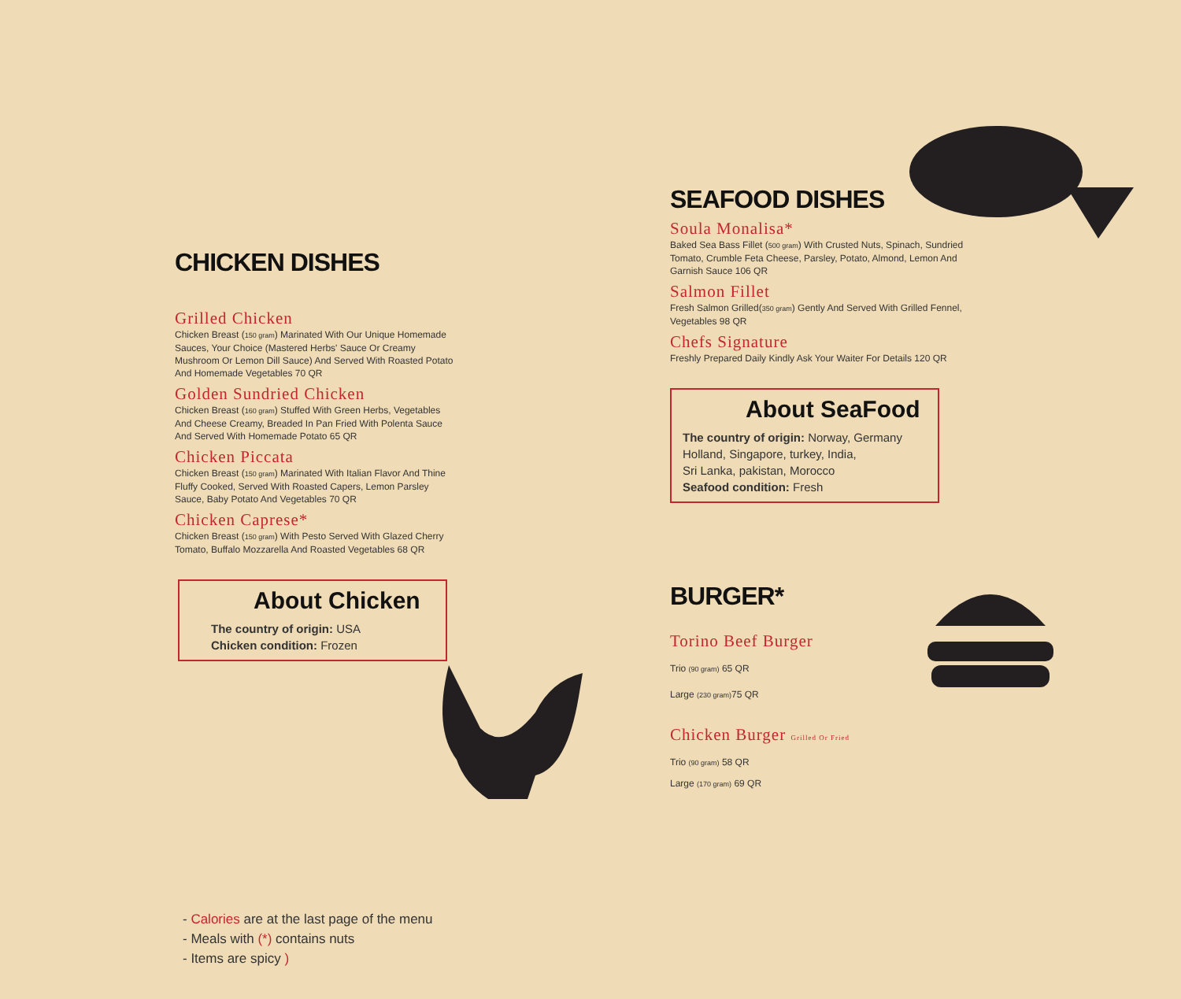CHICKEN DISHES
Grilled Chicken
Chicken Breast (150 gram) Marinated With Our Unique Homemade Sauces, Your Choice (Mastered Herbs' Sauce Or Creamy Mushroom Or Lemon Dill Sauce) And Served With Roasted Potato And Homemade Vegetables 70 QR
Golden Sundried Chicken
Chicken Breast (160 gram) Stuffed With Green Herbs, Vegetables And Cheese Creamy, Breaded In Pan Fried With Polenta Sauce And Served With Homemade Potato 65 QR
Chicken Piccata
Chicken Breast (150 gram) Marinated With Italian Flavor And Thine Fluffy Cooked, Served With Roasted Capers, Lemon Parsley Sauce, Baby Potato And Vegetables 70 QR
Chicken Caprese*
Chicken Breast (150 gram) With Pesto Served With Glazed Cherry Tomato, Buffalo Mozzarella And Roasted Vegetables 68 QR
About Chicken
The country of origin: USA
Chicken condition: Frozen
- Calories are at the last page of the menu
- Meals with (*) contains nuts
- Items are spicy )
SEAFOOD DISHES
Soula Monalisa*
Baked Sea Bass Fillet (500 gram) With Crusted Nuts, Spinach, Sundried Tomato, Crumble Feta Cheese, Parsley, Potato, Almond, Lemon And Garnish Sauce 106 QR
Salmon Fillet
Fresh Salmon Grilled(350 gram) Gently And Served With Grilled Fennel, Vegetables 98 QR
Chefs Signature
Freshly Prepared Daily Kindly Ask Your Waiter For Details 120 QR
About SeaFood
The country of origin: Norway, Germany Holland, Singapore, turkey, India,
Sri Lanka, pakistan, Morocco
Seafood condition: Fresh
BURGER*
Torino Beef Burger
Trio (90 gram) 65 QR
Large (230 gram) 75 QR
Chicken Burger Grilled Or Fried
Trio (90 gram) 58 QR
Large (170 gram) 69 QR